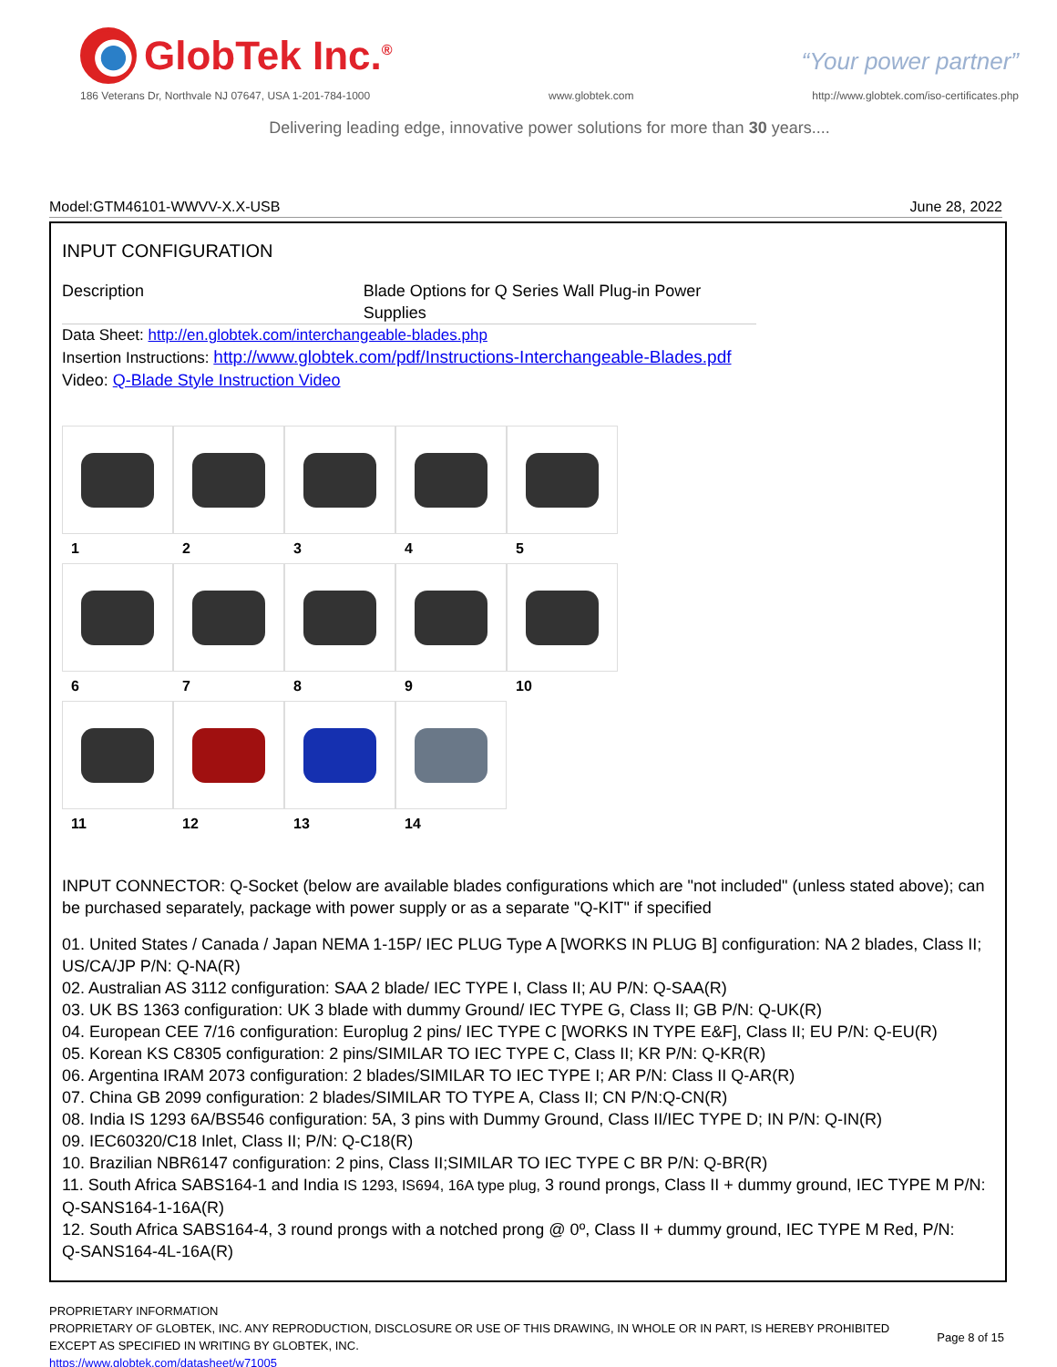GlobTek Inc.<sup>®</sup>
“Your power partner”
186 Veterans Dr, Northvale NJ 07647, USA 1-201-784-1000 www.globtek.com http://www.globtek.com/iso-certificates.php
Delivering leading edge, innovative power solutions for more than 30 years....
Model:GTM46101-WWVV-X.X-USB June 28, 2022
INPUT CONFIGURATION
Description Blade Options for Q Series Wall Plug-in Power Supplies
Data Sheet: http://en.globtek.com/interchangeable-blades.php
Insertion Instructions: http://www.globtek.com/pdf/Instructions-Interchangeable-Blades.pdf
Video: Q-Blade Style Instruction Video
1
2
3
4
5
6
7
8
9
10
11
12
13
14
INPUT CONNECTOR: Q-Socket (below are available blades configurations which are "not included" (unless stated above); can be purchased separately, package with power supply or as a separate "Q-KIT" if specified
01. United States / Canada / Japan NEMA 1-15P/ IEC PLUG Type A [WORKS IN PLUG B] configuration: NA 2 blades, Class II; US/CA/JP P/N: Q-NA(R)
02. Australian AS 3112 configuration: SAA 2 blade/ IEC TYPE I, Class II; AU P/N: Q-SAA(R)
03. UK BS 1363 configuration: UK 3 blade with dummy Ground/ IEC TYPE G, Class II; GB P/N: Q-UK(R)
04. European CEE 7/16 configuration: Europlug 2 pins/ IEC TYPE C [WORKS IN TYPE E&F], Class II; EU P/N: Q-EU(R)
05. Korean KS C8305 configuration: 2 pins/SIMILAR TO IEC TYPE C, Class II; KR P/N: Q-KR(R)
06. Argentina IRAM 2073 configuration: 2 blades/SIMILAR TO IEC TYPE I; AR P/N: Class II Q-AR(R)
07. China GB 2099 configuration: 2 blades/SIMILAR TO TYPE A, Class II; CN P/N:Q-CN(R)
08. India IS 1293 6A/BS546 configuration: 5A, 3 pins with Dummy Ground, Class II/IEC TYPE D; IN P/N: Q-IN(R)
09. IEC60320/C18 Inlet, Class II; P/N: Q-C18(R)
10. Brazilian NBR6147 configuration: 2 pins, Class II;SIMILAR TO IEC TYPE C BR P/N: Q-BR(R)
11. South Africa SABS164-1 and India IS 1293, IS694, 16A type plug, 3 round prongs, Class II + dummy ground, IEC TYPE M P/N: Q-SANS164-1-16A(R)
12. South Africa SABS164-4, 3 round prongs with a notched prong @ 0º, Class II + dummy ground, IEC TYPE M Red, P/N:
Q-SANS164-4L-16A(R)
PROPRIETARY INFORMATION
PROPRIETARY OF GLOBTEK, INC. ANY REPRODUCTION, DISCLOSURE OR USE OF THIS DRAWING, IN WHOLE OR IN PART, IS HEREBY PROHIBITED
EXCEPT AS SPECIFIED IN WRITING BY GLOBTEK, INC.
https://www.globtek.com/datasheet/w71005
Page 8 of 15